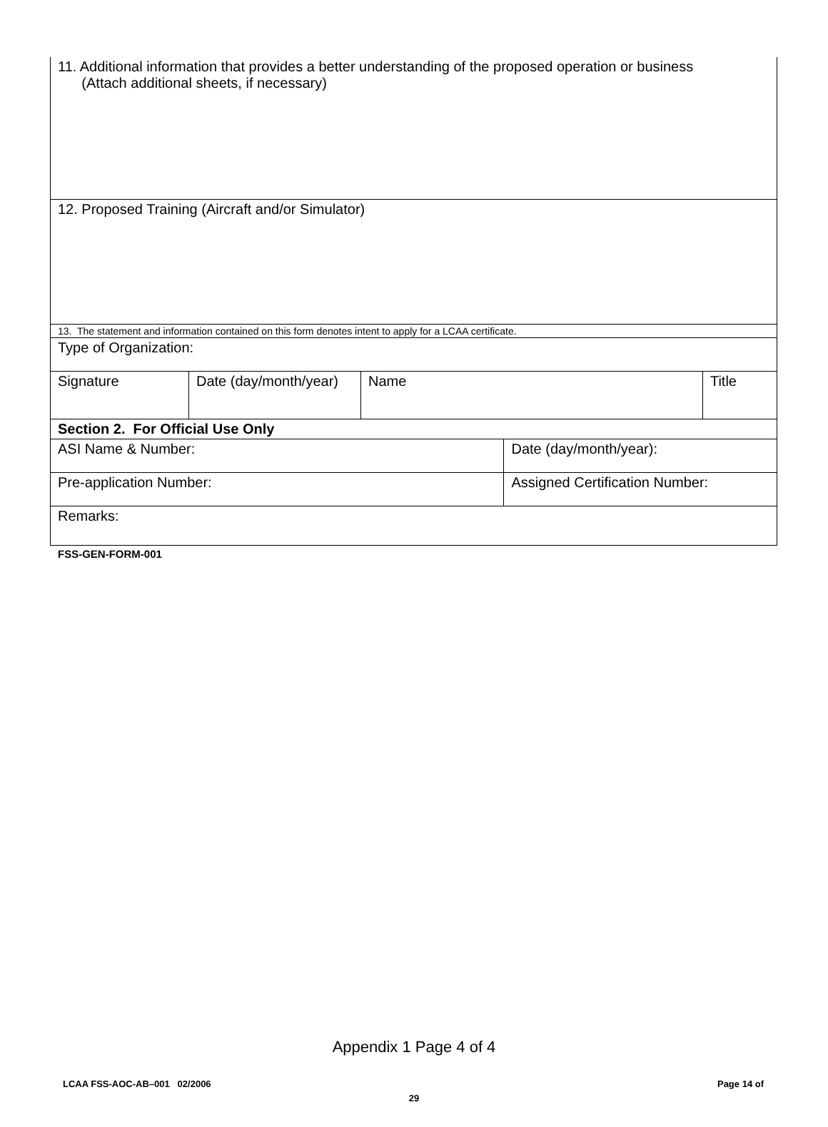| 11. Additional information that provides a better understanding of the proposed operation or business (Attach additional sheets, if necessary) | | | | |
| 12. Proposed Training (Aircraft and/or Simulator) | | | | |
| 13. The statement and information contained on this form denotes intent to apply for a LCAA certificate. | | | | |
| Type of Organization: | | | | |
| Signature | Date (day/month/year) | Name | | Title |
| Section 2. For Official Use Only | | | | |
| ASI Name & Number: | | | Date (day/month/year): | |
| Pre-application Number: | | | Assigned Certification Number: | |
| Remarks: | | | | |
FSS-GEN-FORM-001
Appendix 1 Page 4 of 4
LCAA FSS-AOC-AB–001 02/2006 Page 14 of
29